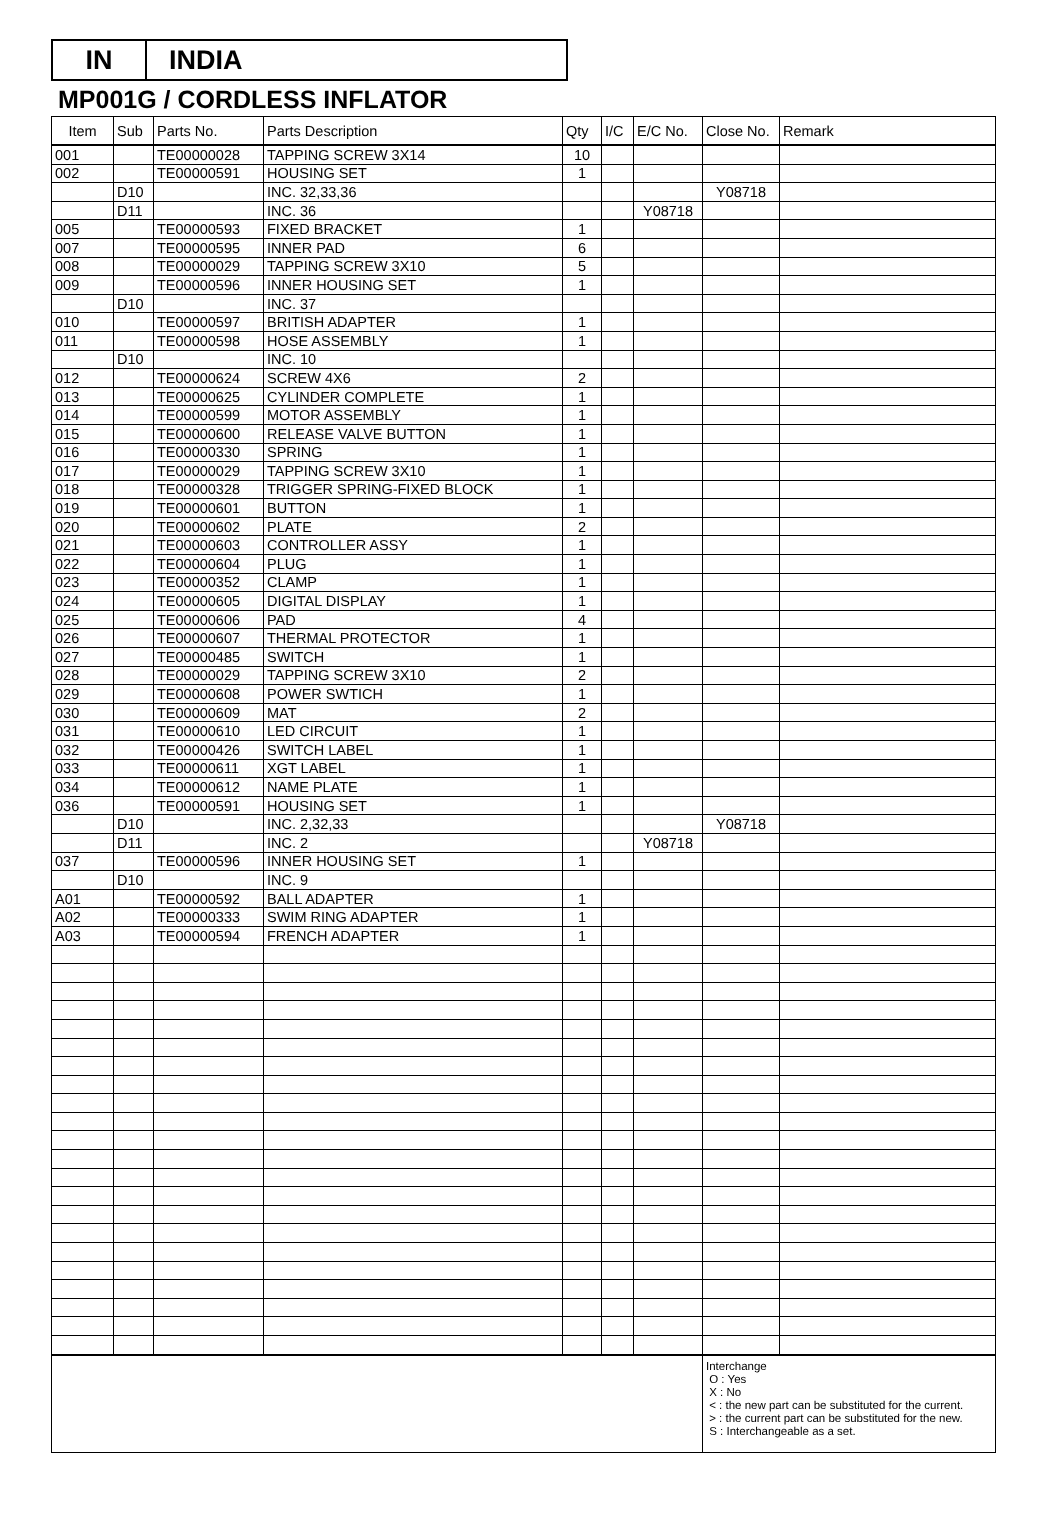IN INDIA
MP001G / CORDLESS INFLATOR
| Item | Sub | Parts No. | Parts Description | Qty | I/C | E/C No. | Close No. | Remark |
| --- | --- | --- | --- | --- | --- | --- | --- | --- |
| 001 | | TE00000028 | TAPPING SCREW 3X14 | 10 | | | | |
| 002 | | TE00000591 | HOUSING SET | 1 | | | | |
| | D10 | | INC. 32,33,36 | | | | Y08718 | |
| | D11 | | INC. 36 | | | Y08718 | | |
| 005 | | TE00000593 | FIXED BRACKET | 1 | | | | |
| 007 | | TE00000595 | INNER PAD | 6 | | | | |
| 008 | | TE00000029 | TAPPING SCREW 3X10 | 5 | | | | |
| 009 | | TE00000596 | INNER HOUSING SET | 1 | | | | |
| | D10 | | INC. 37 | | | | | |
| 010 | | TE00000597 | BRITISH ADAPTER | 1 | | | | |
| 011 | | TE00000598 | HOSE ASSEMBLY | 1 | | | | |
| | D10 | | INC. 10 | | | | | |
| 012 | | TE00000624 | SCREW 4X6 | 2 | | | | |
| 013 | | TE00000625 | CYLINDER COMPLETE | 1 | | | | |
| 014 | | TE00000599 | MOTOR ASSEMBLY | 1 | | | | |
| 015 | | TE00000600 | RELEASE VALVE BUTTON | 1 | | | | |
| 016 | | TE00000330 | SPRING | 1 | | | | |
| 017 | | TE00000029 | TAPPING SCREW 3X10 | 1 | | | | |
| 018 | | TE00000328 | TRIGGER SPRING-FIXED BLOCK | 1 | | | | |
| 019 | | TE00000601 | BUTTON | 1 | | | | |
| 020 | | TE00000602 | PLATE | 2 | | | | |
| 021 | | TE00000603 | CONTROLLER ASSY | 1 | | | | |
| 022 | | TE00000604 | PLUG | 1 | | | | |
| 023 | | TE00000352 | CLAMP | 1 | | | | |
| 024 | | TE00000605 | DIGITAL DISPLAY | 1 | | | | |
| 025 | | TE00000606 | PAD | 4 | | | | |
| 026 | | TE00000607 | THERMAL PROTECTOR | 1 | | | | |
| 027 | | TE00000485 | SWITCH | 1 | | | | |
| 028 | | TE00000029 | TAPPING SCREW 3X10 | 2 | | | | |
| 029 | | TE00000608 | POWER SWTICH | 1 | | | | |
| 030 | | TE00000609 | MAT | 2 | | | | |
| 031 | | TE00000610 | LED CIRCUIT | 1 | | | | |
| 032 | | TE00000426 | SWITCH LABEL | 1 | | | | |
| 033 | | TE00000611 | XGT LABEL | 1 | | | | |
| 034 | | TE00000612 | NAME PLATE | 1 | | | | |
| 036 | | TE00000591 | HOUSING SET | 1 | | | | |
| | D10 | | INC. 2,32,33 | | | | Y08718 | |
| | D11 | | INC. 2 | | | Y08718 | | |
| 037 | | TE00000596 | INNER HOUSING SET | 1 | | | | |
| | D10 | | INC. 9 | | | | | |
| A01 | | TE00000592 | BALL ADAPTER | 1 | | | | |
| A02 | | TE00000333 | SWIM RING ADAPTER | 1 | | | | |
| A03 | | TE00000594 | FRENCH ADAPTER | 1 | | | | |
| | | | | | | | Interchange O : Yes X : No < : the new part can be substituted for the current. > : the current part can be substituted for the new. S : Interchangeable as a set. | |